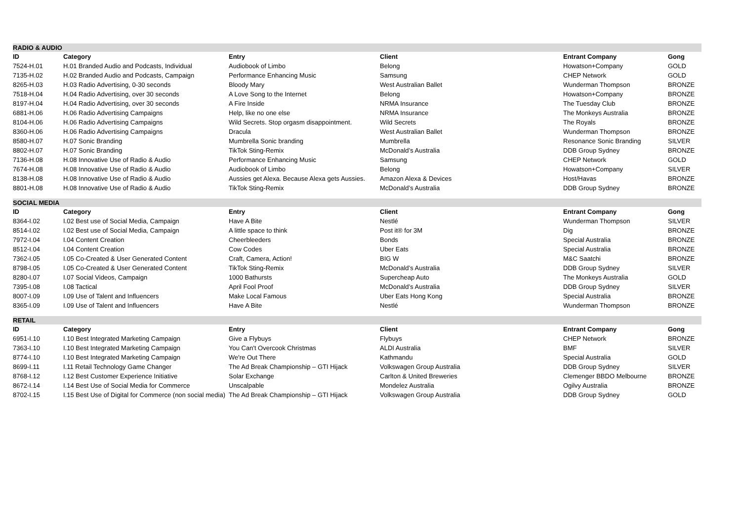| RADIO & AUDIO | | | | | |
| --- | --- | --- | --- | --- | --- |
| ID | Category | Entry | Client | Entrant Company | Gong |
| 7524-H.01 | H.01 Branded Audio and Podcasts, Individual | Audiobook of Limbo | Belong | Howatson+Company | GOLD |
| 7135-H.02 | H.02 Branded Audio and Podcasts, Campaign | Performance Enhancing Music | Samsung | CHEP Network | GOLD |
| 8265-H.03 | H.03 Radio Advertising, 0-30 seconds | Bloody Mary | West Australian Ballet | Wunderman Thompson | BRONZE |
| 7518-H.04 | H.04 Radio Advertising, over 30 seconds | A Love Song to the Internet | Belong | Howatson+Company | BRONZE |
| 8197-H.04 | H.04 Radio Advertising, over 30 seconds | A Fire Inside | NRMA Insurance | The Tuesday Club | BRONZE |
| 6881-H.06 | H.06 Radio Advertising Campaigns | Help, like no one else | NRMA Insurance | The Monkeys Australia | BRONZE |
| 8104-H.06 | H.06 Radio Advertising Campaigns | Wild Secrets. Stop orgasm disappointment. | Wild Secrets | The Royals | BRONZE |
| 8360-H.06 | H.06 Radio Advertising Campaigns | Dracula | West Australian Ballet | Wunderman Thompson | BRONZE |
| 8580-H.07 | H.07 Sonic Branding | Mumbrella Sonic branding | Mumbrella | Resonance Sonic Branding | SILVER |
| 8802-H.07 | H.07 Sonic Branding | TikTok Sting-Remix | McDonald’s Australia | DDB Group Sydney | BRONZE |
| 7136-H.08 | H.08 Innovative Use of Radio & Audio | Performance Enhancing Music | Samsung | CHEP Network | GOLD |
| 7674-H.08 | H.08 Innovative Use of Radio & Audio | Audiobook of Limbo | Belong | Howatson+Company | SILVER |
| 8138-H.08 | H.08 Innovative Use of Radio & Audio | Aussies get Alexa. Because Alexa gets Aussies. | Amazon Alexa & Devices | Host/Havas | BRONZE |
| 8801-H.08 | H.08 Innovative Use of Radio & Audio | TikTok Sting-Remix | McDonald’s Australia | DDB Group Sydney | BRONZE |
| SOCIAL MEDIA | | | | | |
| --- | --- | --- | --- | --- | --- |
| ID | Category | Entry | Client | Entrant Company | Gong |
| 8364-I.02 | I.02 Best use of Social Media, Campaign | Have A Bite | Nestlé | Wunderman Thompson | SILVER |
| 8514-I.02 | I.02 Best use of Social Media, Campaign | A little space to think | Post it® for 3M | Dig | BRONZE |
| 7972-I.04 | I.04 Content Creation | Cheerbleeders | Bonds | Special Australia | BRONZE |
| 8512-I.04 | I.04 Content Creation | Cow Codes | Uber Eats | Special Australia | BRONZE |
| 7362-I.05 | I.05 Co-Created & User Generated Content | Craft, Camera, Action! | BIG W | M&C Saatchi | BRONZE |
| 8798-I.05 | I.05 Co-Created & User Generated Content | TikTok Sting-Remix | McDonald’s Australia | DDB Group Sydney | SILVER |
| 8280-I.07 | I.07 Social Videos, Campaign | 1000 Bathursts | Supercheap Auto | The Monkeys Australia | GOLD |
| 7395-I.08 | I.08 Tactical | April Fool Proof | McDonald’s Australia | DDB Group Sydney | SILVER |
| 8007-I.09 | I.09 Use of Talent and Influencers | Make Local Famous | Uber Eats Hong Kong | Special Australia | BRONZE |
| 8365-I.09 | I.09 Use of Talent and Influencers | Have A Bite | Nestlé | Wunderman Thompson | BRONZE |
| RETAIL | | | | | |
| --- | --- | --- | --- | --- | --- |
| ID | Category | Entry | Client | Entrant Company | Gong |
| 6951-I.10 | I.10 Best Integrated Marketing Campaign | Give a Flybuys | Flybuys | CHEP Network | BRONZE |
| 7363-I.10 | I.10 Best Integrated Marketing Campaign | You Can't Overcook Christmas | ALDI Australia | BMF | SILVER |
| 8774-I.10 | I.10 Best Integrated Marketing Campaign | We're Out There | Kathmandu | Special Australia | GOLD |
| 8699-I.11 | I.11 Retail Technology Game Changer | The Ad Break Championship – GTI Hijack | Volkswagen Group Australia | DDB Group Sydney | SILVER |
| 8768-I.12 | I.12 Best Customer Experience Initiative | Solar Exchange | Carlton & United Breweries | Clemenger BBDO Melbourne | BRONZE |
| 8672-I.14 | I.14 Best Use of Social Media for Commerce | Unscalpable | Mondelez Australia | Ogilvy Australia | BRONZE |
| 8702-I.15 | I.15 Best Use of Digital for Commerce (non social media) | The Ad Break Championship – GTI Hijack | Volkswagen Group Australia | DDB Group Sydney | GOLD |